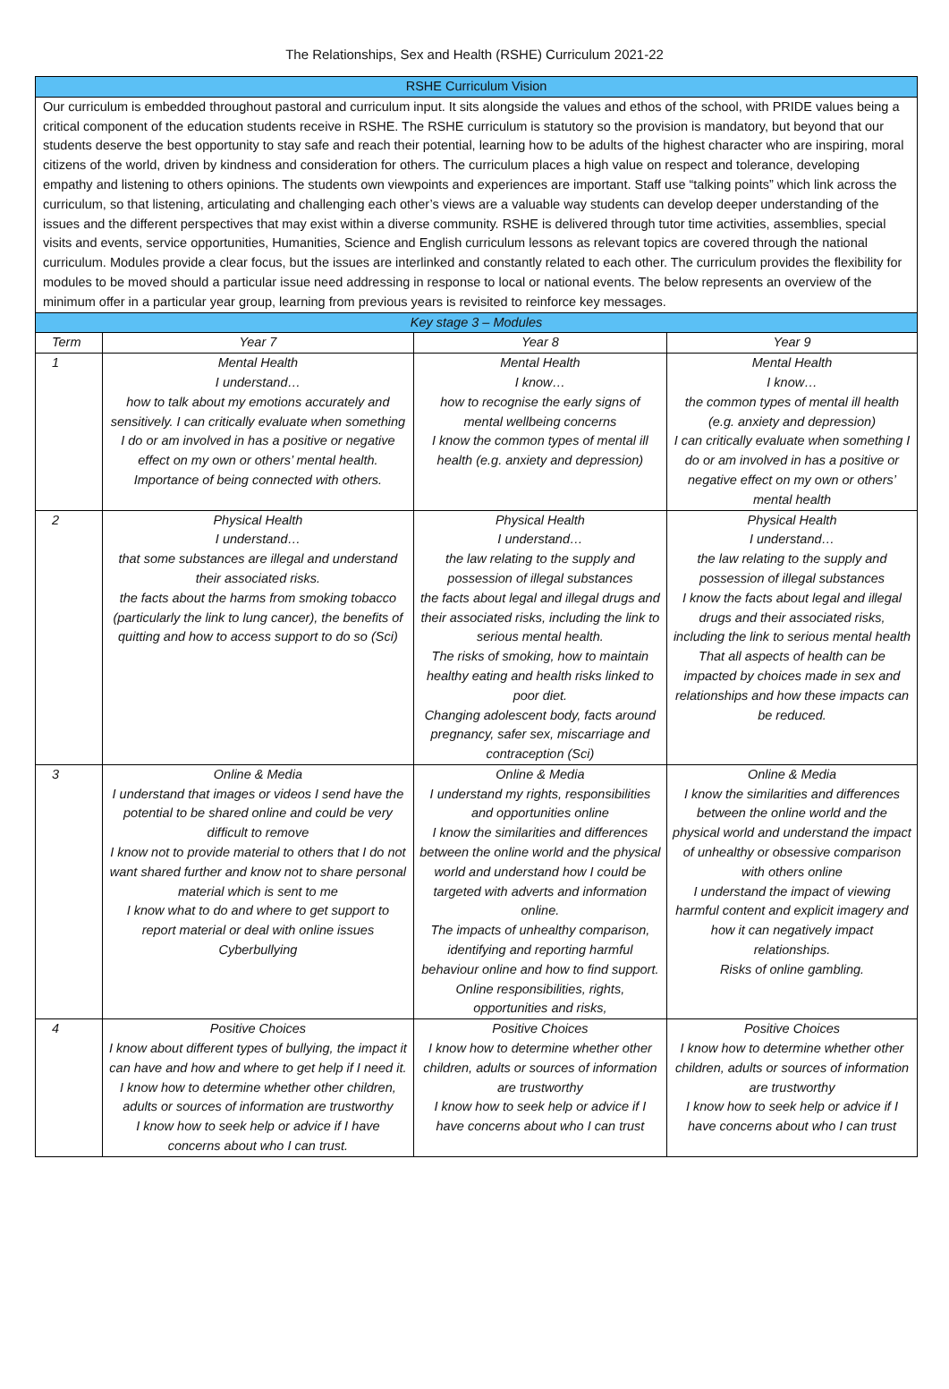The Relationships, Sex and Health (RSHE) Curriculum 2021-22
| RSHE Curriculum Vision | | | |
| --- | --- | --- | --- |
| Our curriculum is embedded throughout pastoral and curriculum input. It sits alongside the values and ethos of the school, with PRIDE values being a critical component of the education students receive in RSHE. The RSHE curriculum is statutory so the provision is mandatory, but beyond that our students deserve the best opportunity to stay safe and reach their potential, learning how to be adults of the highest character who are inspiring, moral citizens of the world, driven by kindness and consideration for others. The curriculum places a high value on respect and tolerance, developing empathy and listening to others opinions. The students own viewpoints and experiences are important. Staff use “talking points” which link across the curriculum, so that listening, articulating and challenging each other’s views are a valuable way students can develop deeper understanding of the issues and the different perspectives that may exist within a diverse community. RSHE is delivered through tutor time activities, assemblies, special visits and events, service opportunities, Humanities, Science and English curriculum lessons as relevant topics are covered through the national curriculum. Modules provide a clear focus, but the issues are interlinked and constantly related to each other. The curriculum provides the flexibility for modules to be moved should a particular issue need addressing in response to local or national events. The below represents an overview of the minimum offer in a particular year group, learning from previous years is revisited to reinforce key messages. | | | |
| Key stage 3 – Modules | | | |
| Term | Year 7 | Year 8 | Year 9 |
| 1 | Mental Health I understand… how to talk about my emotions accurately and sensitively. I can critically evaluate when something I do or am involved in has a positive or negative effect on my own or others’ mental health. Importance of being connected with others. | Mental Health I know… how to recognise the early signs of mental wellbeing concerns I know the common types of mental ill health (e.g. anxiety and depression) | Mental Health I know… the common types of mental ill health (e.g. anxiety and depression) I can critically evaluate when something I do or am involved in has a positive or negative effect on my own or others’ mental health |
| 2 | Physical Health I understand… that some substances are illegal and understand their associated risks. the facts about the harms from smoking tobacco (particularly the link to lung cancer), the benefits of quitting and how to access support to do so (Sci) | Physical Health I understand… the law relating to the supply and possession of illegal substances the facts about legal and illegal drugs and their associated risks, including the link to serious mental health. The risks of smoking, how to maintain healthy eating and health risks linked to poor diet. Changing adolescent body, facts around pregnancy, safer sex, miscarriage and contraception (Sci) | Physical Health I understand… the law relating to the supply and possession of illegal substances I know the facts about legal and illegal drugs and their associated risks, including the link to serious mental health That all aspects of health can be impacted by choices made in sex and relationships and how these impacts can be reduced. |
| 3 | Online & Media I understand that images or videos I send have the potential to be shared online and could be very difficult to remove I know not to provide material to others that I do not want shared further and know not to share personal material which is sent to me I know what to do and where to get support to report material or deal with online issues Cyberbullying | Online & Media I understand my rights, responsibilities and opportunities online I know the similarities and differences between the online world and the physical world and understand how I could be targeted with adverts and information online. The impacts of unhealthy comparison, identifying and reporting harmful behaviour online and how to find support. Online responsibilities, rights, opportunities and risks, | Online & Media I know the similarities and differences between the online world and the physical world and understand the impact of unhealthy or obsessive comparison with others online I understand the impact of viewing harmful content and explicit imagery and how it can negatively impact relationships. Risks of online gambling. |
| 4 | Positive Choices I know about different types of bullying, the impact it can have and how and where to get help if I need it. I know how to determine whether other children, adults or sources of information are trustworthy I know how to seek help or advice if I have concerns about who I can trust. | Positive Choices I know how to determine whether other children, adults or sources of information are trustworthy I know how to seek help or advice if I have concerns about who I can trust | Positive Choices I know how to determine whether other children, adults or sources of information are trustworthy I know how to seek help or advice if I have concerns about who I can trust |